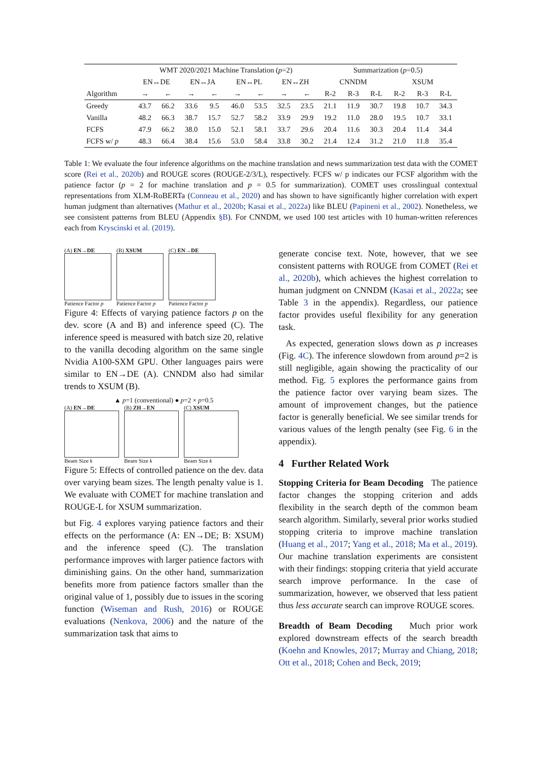| | WMT 2020/2021 Machine Translation ( p =2) | | | | | | | | Summarization ( p =0.5) | | | | | |
| | EN↔DE | | EN↔JA | | EN↔PL | | EN↔ZH | | CNNDM | | | XSUM | | |
| Algorithm | → | ← | → | ← | → | ← | → | ← | R-2 | R-3 | R-L | R-2 | R-3 | R-L |
| Greedy | 43.7 | 66.2 | 33.6 | 9.5 | 46.0 | 53.5 | 32.5 | 23.5 | 21.1 | 11.9 | 30.7 | 19.8 | 10.7 | 34.3 |
| Vanilla | 48.2 | 66.3 | 38.7 | 15.7 | 52.7 | 58.2 | 33.9 | 29.9 | 19.2 | 11.0 | 28.0 | 19.5 | 10.7 | 33.1 |
| FCFS | 47.9 | 66.2 | 38.0 | 15.0 | 52.1 | 58.1 | 33.7 | 29.6 | 20.4 | 11.6 | 30.3 | 20.4 | 11.4 | 34.4 |
| FCFS w/ p | 48.3 | 66.4 | 38.4 | 15.6 | 53.0 | 58.4 | 33.8 | 30.2 | 21.4 | 12.4 | 31.2 | 21.0 | 11.8 | 35.4 |
Table 1: We evaluate the four inference algorithms on the machine translation and news summarization test data with the COMET score (Rei et al., 2020b) and ROUGE scores (ROUGE-2/3/L), respectively. FCFS w/ p indicates our FCSF algorithm with the patience factor (p = 2 for machine translation and p = 0.5 for summarization). COMET uses crosslingual contextual representations from XLM-RoBERTa (Conneau et al., 2020) and has shown to have significantly higher correlation with expert human judgment than alternatives (Mathur et al., 2020b; Kasai et al., 2022a) like BLEU (Papineni et al., 2002). Nonetheless, we see consistent patterns from BLEU (Appendix §B). For CNNDM, we used 100 test articles with 10 human-written references each from Kryscinski et al. (2019).
(A) EN→DE
Patience Factor p
(B) XSUM
Patience Factor p
(C) EN→DE
Patience Factor p
Figure 4: Effects of varying patience factors p on the dev. score (A and B) and inference speed (C). The inference speed is measured with batch size 20, relative to the vanilla decoding algorithm on the same single Nvidia A100-SXM GPU. Other languages pairs were similar to EN→DE (A). CNNDM also had similar trends to XSUM (B).
▲ p=1 (conventional) ● p=2 × p=0.5
(A) EN→DE
Beam Size k
(B) ZH→EN
Beam Size k
(C) XSUM
Beam Size k
Figure 5: Effects of controlled patience on the dev. data over varying beam sizes. The length penalty value is 1. We evaluate with COMET for machine translation and ROUGE-L for XSUM summarization.
but Fig. 4 explores varying patience factors and their effects on the performance (A: EN→DE; B: XSUM) and the inference speed (C). The translation performance improves with larger patience factors with diminishing gains. On the other hand, summarization benefits more from patience factors smaller than the original value of 1, possibly due to issues in the scoring function (Wiseman and Rush, 2016) or ROUGE evaluations (Nenkova, 2006) and the nature of the summarization task that aims to
generate concise text. Note, however, that we see consistent patterns with ROUGE from COMET (Rei et al., 2020b), which achieves the highest correlation to human judgment on CNNDM (Kasai et al., 2022a; see Table 3 in the appendix). Regardless, our patience factor provides useful flexibility for any generation task.
As expected, generation slows down as p increases (Fig. 4C). The inference slowdown from around p=2 is still negligible, again showing the practicality of our method. Fig. 5 explores the performance gains from the patience factor over varying beam sizes. The amount of improvement changes, but the patience factor is generally beneficial. We see similar trends for various values of the length penalty (see Fig. 6 in the appendix).
4 Further Related Work
Stopping Criteria for Beam Decoding The patience factor changes the stopping criterion and adds flexibility in the search depth of the common beam search algorithm. Similarly, several prior works studied stopping criteria to improve machine translation (Huang et al., 2017; Yang et al., 2018; Ma et al., 2019). Our machine translation experiments are consistent with their findings: stopping criteria that yield accurate search improve performance. In the case of summarization, however, we observed that less patient thus less accurate search can improve ROUGE scores.
Breadth of Beam Decoding Much prior work explored downstream effects of the search breadth (Koehn and Knowles, 2017; Murray and Chiang, 2018; Ott et al., 2018; Cohen and Beck, 2019;